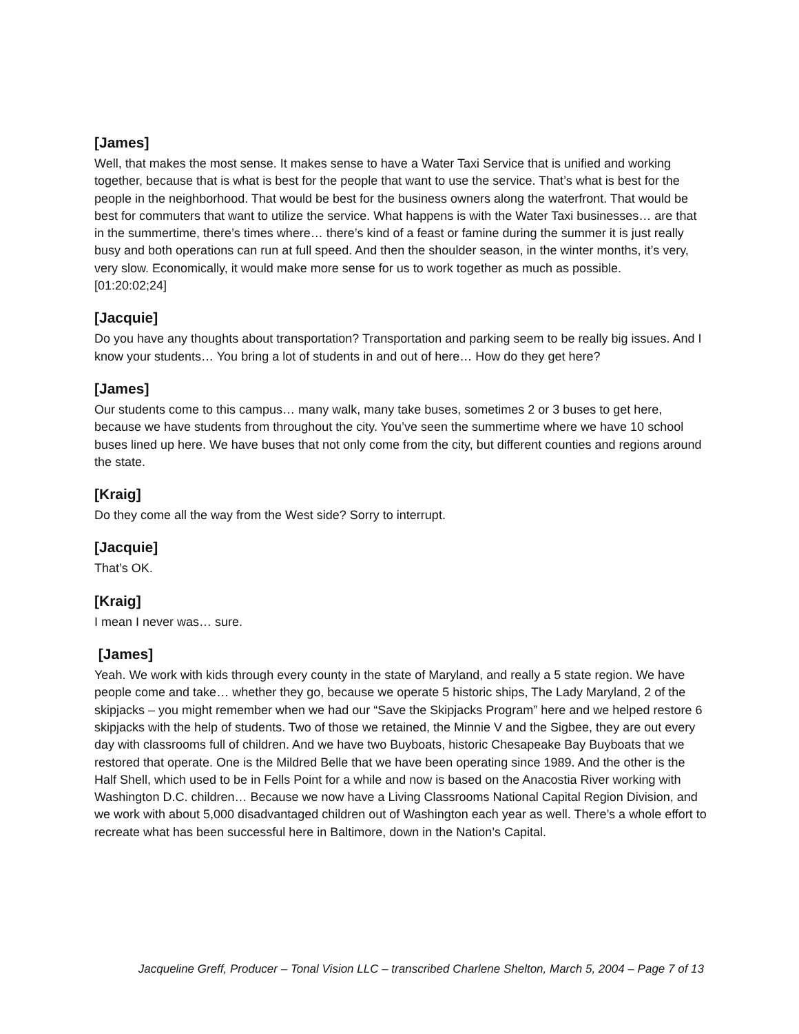[James]
Well, that makes the most sense. It makes sense to have a Water Taxi Service that is unified and working together, because that is what is best for the people that want to use the service. That’s what is best for the people in the neighborhood. That would be best for the business owners along the waterfront. That would be best for commuters that want to utilize the service. What happens is with the Water Taxi businesses… are that in the summertime, there’s times where… there’s kind of a feast or famine during the summer it is just really busy and both operations can run at full speed. And then the shoulder season, in the winter months, it’s very, very slow. Economically, it would make more sense for us to work together as much as possible.
[01:20:02;24]
[Jacquie]
Do you have any thoughts about transportation? Transportation and parking seem to be really big issues. And I know your students… You bring a lot of students in and out of here… How do they get here?
[James]
Our students come to this campus… many walk, many take buses, sometimes 2 or 3 buses to get here, because we have students from throughout the city. You’ve seen the summertime where we have 10 school buses lined up here. We have buses that not only come from the city, but different counties and regions around the state.
[Kraig]
Do they come all the way from the West side? Sorry to interrupt.
[Jacquie]
That’s OK.
[Kraig]
I mean I never was… sure.
[James]
Yeah. We work with kids through every county in the state of Maryland, and really a 5 state region. We have people come and take… whether they go, because we operate 5 historic ships, The Lady Maryland, 2 of the skipjacks – you might remember when we had our “Save the Skipjacks Program” here and we helped restore 6 skipjacks with the help of students. Two of those we retained, the Minnie V and the Sigbee, they are out every day with classrooms full of children. And we have two Buyboats, historic Chesapeake Bay Buyboats that we restored that operate. One is the Mildred Belle that we have been operating since 1989. And the other is the Half Shell, which used to be in Fells Point for a while and now is based on the Anacostia River working with Washington D.C. children… Because we now have a Living Classrooms National Capital Region Division, and we work with about 5,000 disadvantaged children out of Washington each year as well. There’s a whole effort to recreate what has been successful here in Baltimore, down in the Nation’s Capital.
Jacqueline Greff, Producer – Tonal Vision LLC – transcribed Charlene Shelton, March 5, 2004 – Page 7 of 13